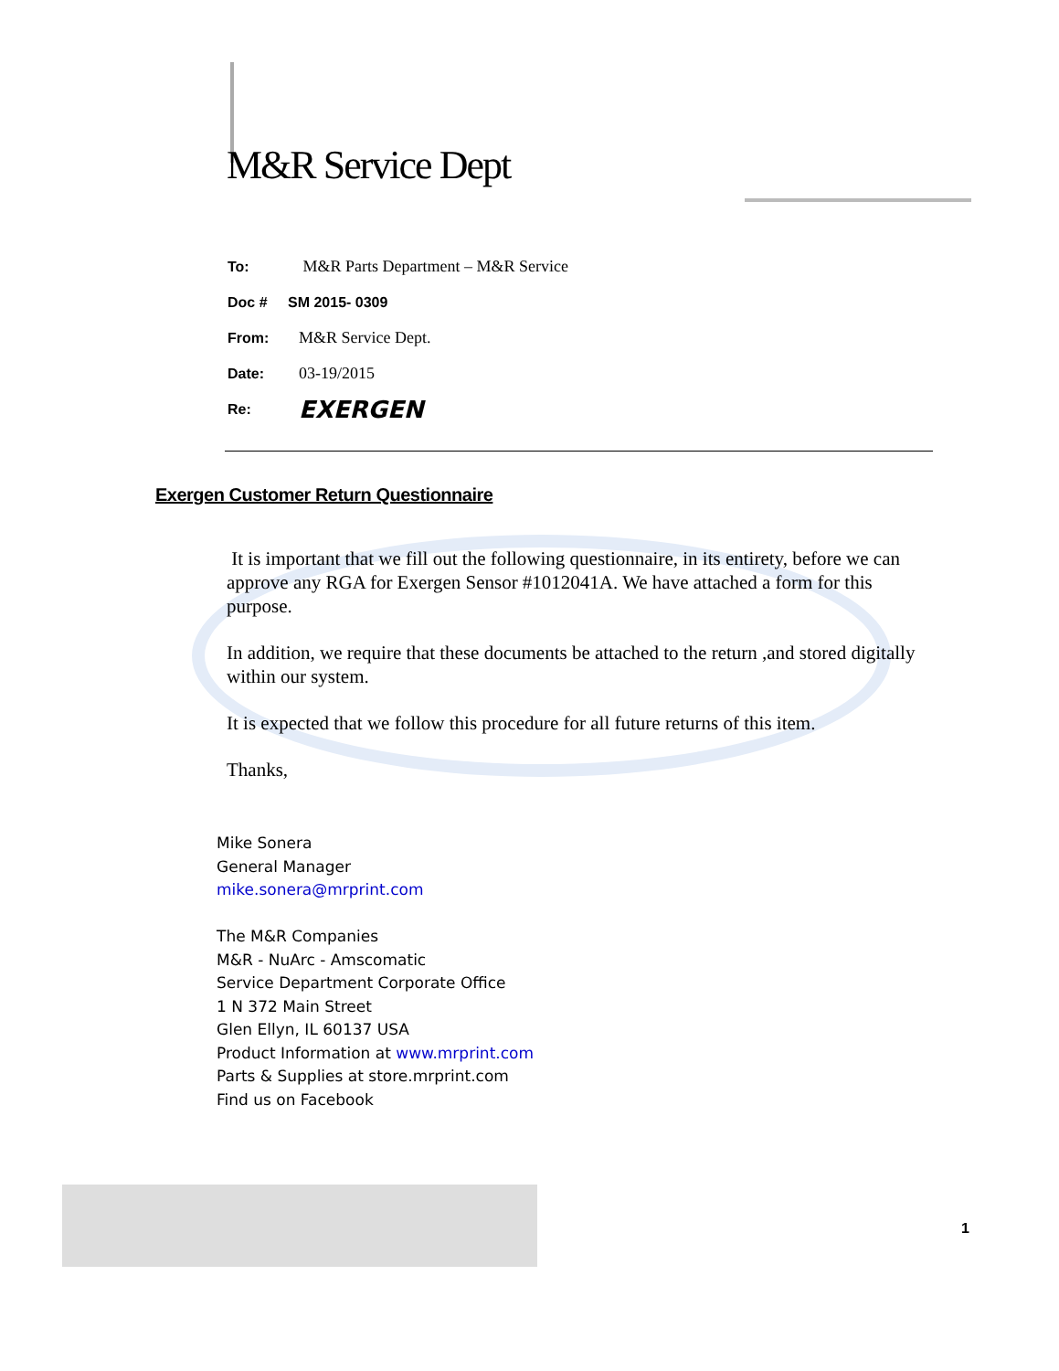M&R Service Dept
To: M&R Parts Department – M&R Service
Doc # SM 2015- 0309
From: M&R Service Dept.
Date: 03-19/2015
Re: EXERGEN
Exergen Customer Return Questionnaire
It is important that we fill out the following questionnaire, in its entirety, before we can approve any RGA for Exergen Sensor #1012041A. We have attached a form for this purpose.
In addition, we require that these documents be attached to the return ,and stored digitally within our system.
It is expected that we follow this procedure for all future returns of this item.
Thanks,
Mike Sonera
General Manager
mike.sonera@mrprint.com
The M&R Companies
M&R - NuArc - Amscomatic
Service Department Corporate Office
1 N 372 Main Street
Glen Ellyn, IL 60137 USA
Product Information at www.mrprint.com
Parts & Supplies at store.mrprint.com
Find us on Facebook
1